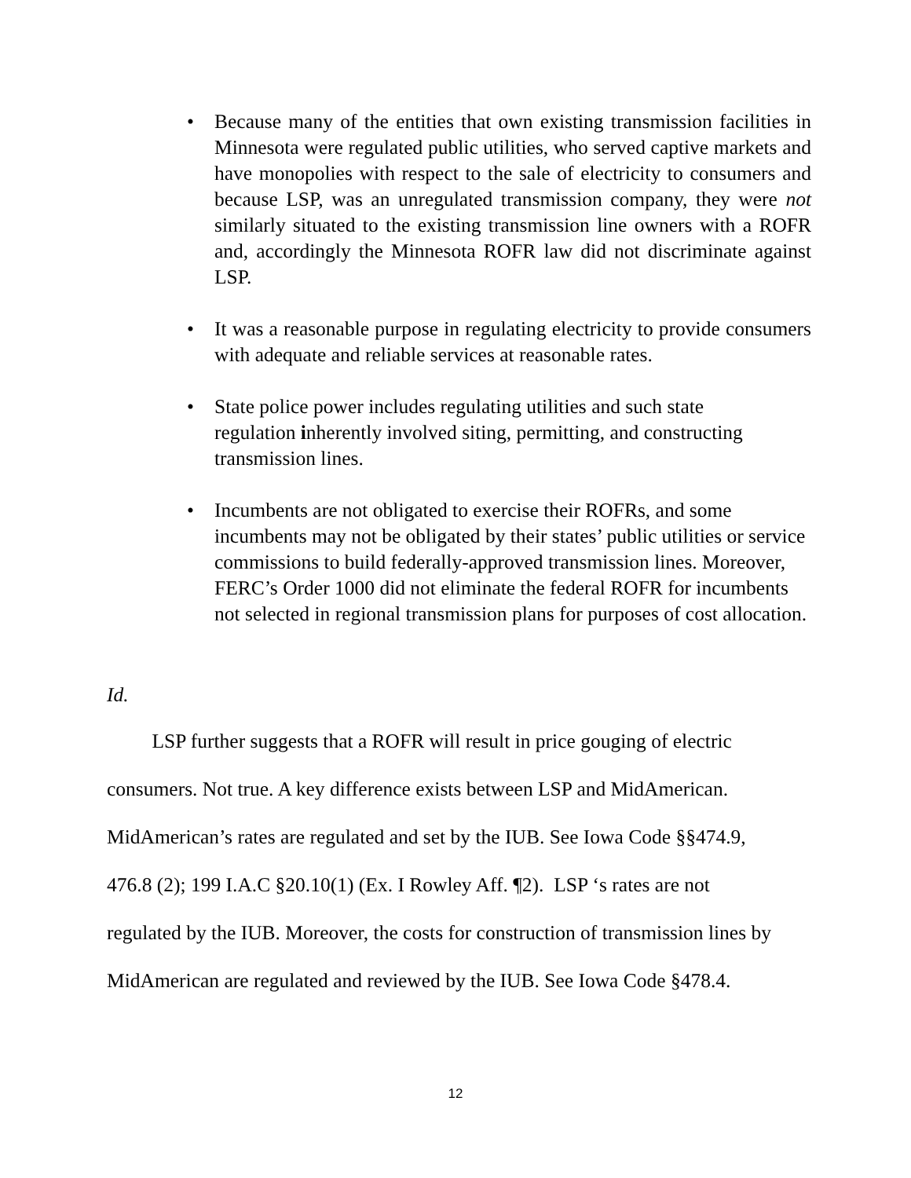• Because many of the entities that own existing transmission facilities in Minnesota were regulated public utilities, who served captive markets and have monopolies with respect to the sale of electricity to consumers and because LSP, was an unregulated transmission company, they were not similarly situated to the existing transmission line owners with a ROFR and, accordingly the Minnesota ROFR law did not discriminate against LSP.
• It was a reasonable purpose in regulating electricity to provide consumers with adequate and reliable services at reasonable rates.
• State police power includes regulating utilities and such state
regulation inherently involved siting, permitting, and constructing
transmission lines.
• Incumbents are not obligated to exercise their ROFRs, and some incumbents may not be obligated by their states’ public utilities or service commissions to build federally-approved transmission lines. Moreover, FERC’s Order 1000 did not eliminate the federal ROFR for incumbents not selected in regional transmission plans for purposes of cost allocation.
Id.
LSP further suggests that a ROFR will result in price gouging of electric
consumers. Not true. A key difference exists between LSP and MidAmerican.
MidAmerican’s rates are regulated and set by the IUB. See Iowa Code §§474.9,
476.8 (2); 199 I.A.C §20.10(1) (Ex. I Rowley Aff. ¶2). LSP ‘s rates are not
regulated by the IUB. Moreover, the costs for construction of transmission lines by
MidAmerican are regulated and reviewed by the IUB. See Iowa Code §478.4.
12